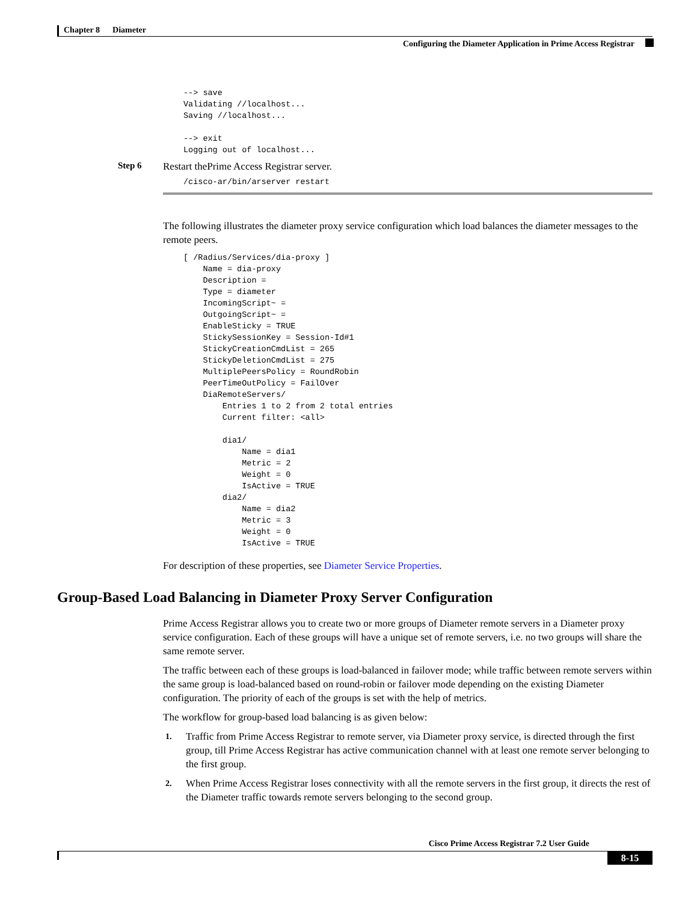Chapter 8 Diameter
Configuring the Diameter Application in Prime Access Registrar
--> save
Validating //localhost...
Saving //localhost...

--> exit
Logging out of localhost...
Step 6 Restart thePrime Access Registrar server.
/cisco-ar/bin/arserver restart
The following illustrates the diameter proxy service configuration which load balances the diameter messages to the remote peers.
[ /Radius/Services/dia-proxy ]
    Name = dia-proxy
    Description =
    Type = diameter
    IncomingScript~ =
    OutgoingScript~ =
    EnableSticky = TRUE
    StickySessionKey = Session-Id#1
    StickyCreationCmdList = 265
    StickyDeletionCmdList = 275
    MultiplePeersPolicy = RoundRobin
    PeerTimeOutPolicy = FailOver
    DiaRemoteServers/
        Entries 1 to 2 from 2 total entries
        Current filter: <all>

        dia1/
            Name = dia1
            Metric = 2
            Weight = 0
            IsActive = TRUE
        dia2/
            Name = dia2
            Metric = 3
            Weight = 0
            IsActive = TRUE
For description of these properties, see Diameter Service Properties.
Group-Based Load Balancing in Diameter Proxy Server Configuration
Prime Access Registrar allows you to create two or more groups of Diameter remote servers in a Diameter proxy service configuration. Each of these groups will have a unique set of remote servers, i.e. no two groups will share the same remote server.
The traffic between each of these groups is load-balanced in failover mode; while traffic between remote servers within the same group is load-balanced based on round-robin or failover mode depending on the existing Diameter configuration. The priority of each of the groups is set with the help of metrics.
The workflow for group-based load balancing is as given below:
1. Traffic from Prime Access Registrar to remote server, via Diameter proxy service, is directed through the first group, till Prime Access Registrar has active communication channel with at least one remote server belonging to the first group.
2. When Prime Access Registrar loses connectivity with all the remote servers in the first group, it directs the rest of the Diameter traffic towards remote servers belonging to the second group.
Cisco Prime Access Registrar 7.2 User Guide
8-15